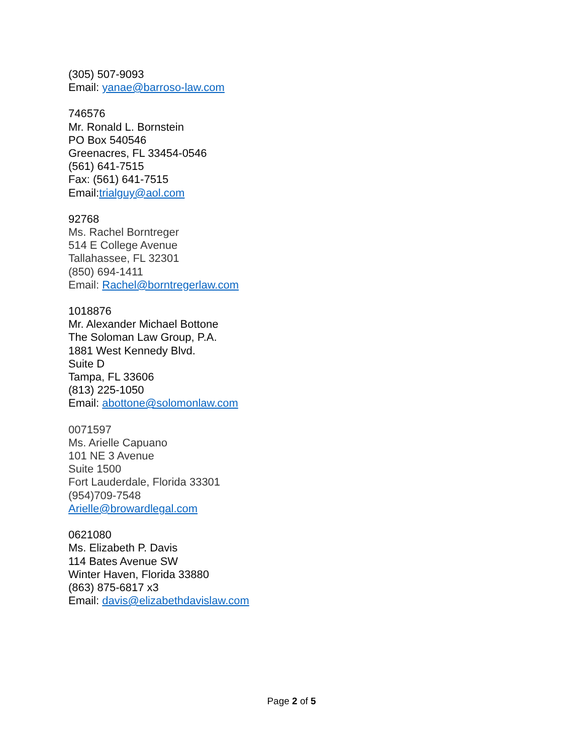(305) 507-9093
Email: yanae@barroso-law.com
746576
Mr. Ronald L. Bornstein
PO Box 540546
Greenacres, FL 33454-0546
(561) 641-7515
Fax: (561) 641-7515
Email:trialguy@aol.com
92768
Ms. Rachel Borntreger
514 E College Avenue
Tallahassee, FL 32301
(850) 694-1411
Email: Rachel@borntregerlaw.com
1018876
Mr. Alexander Michael Bottone
The Soloman Law Group, P.A.
1881 West Kennedy Blvd.
Suite D
Tampa, FL 33606
(813) 225-1050
Email: abottone@solomonlaw.com
0071597
Ms. Arielle Capuano
101 NE 3 Avenue
Suite 1500
Fort Lauderdale, Florida 33301
(954)709-7548
Arielle@browardlegal.com
0621080
Ms. Elizabeth P. Davis
114 Bates Avenue SW
Winter Haven, Florida 33880
(863) 875-6817 x3
Email: davis@elizabethdavislaw.com
Page 2 of 5